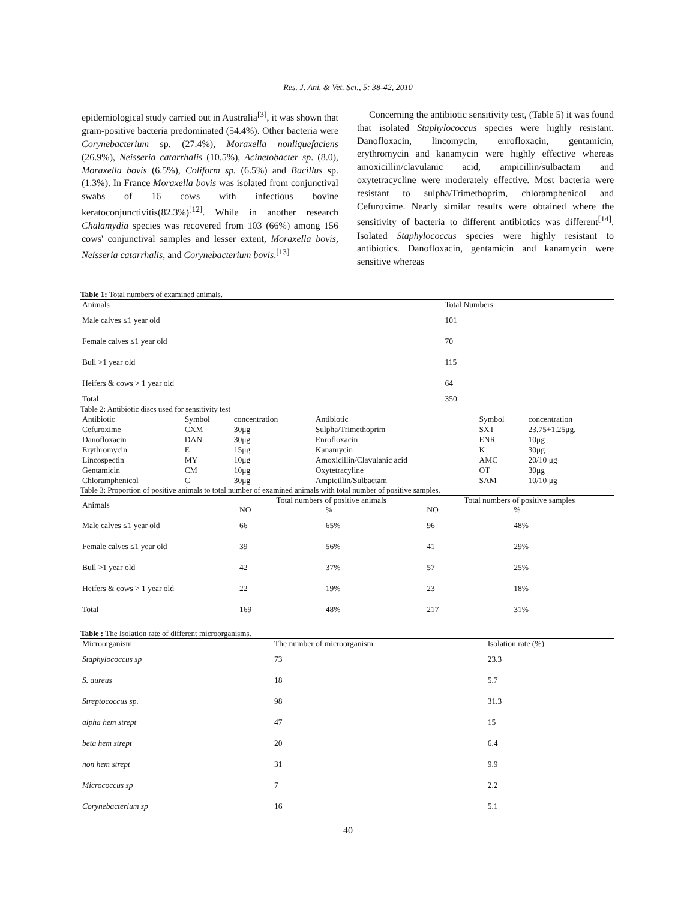Res. J. Ani. & Vet. Sci., 5: 38-42, 2010
epidemiological study carried out in Australia<sup>[3]</sup>, it was shown that gram-positive bacteria predominated (54.4%). Other bacteria were Corynebacterium sp. (27.4%), Moraxella nonliquefaciens (26.9%), Neisseria catarrhalis (10.5%), Acinetobacter sp. (8.0), Moraxella bovis (6.5%), Coliform sp. (6.5%) and Bacillus sp. (1.3%). In France Moraxella bovis was isolated from conjunctival swabs of 16 cows with infectious bovine keratoconjunctivitis(82.3%)<sup>[12]</sup>. While in another research Chalamydia species was recovered from 103 (66%) among 156 cows' conjunctival samples and lesser extent, Moraxella bovis, Neisseria catarrhalis, and Corynebacterium bovis.<sup>[13]</sup>
Concerning the antibiotic sensitivity test, (Table 5) it was found that isolated Staphylococcus species were highly resistant. Danofloxacin, lincomycin, enrofloxacin, gentamicin, erythromycin and kanamycin were highly effective whereas amoxicillin/clavulanic acid, ampicillin/sulbactam and oxytetracycline were moderately effective. Most bacteria were resistant to sulpha/Trimethoprim, chloramphenicol and Cefuroxime. Nearly similar results were obtained where the sensitivity of bacteria to different antibiotics was different<sup>[14]</sup>. Isolated Staphylococcus species were highly resistant to antibiotics. Danofloxacin, gentamicin and kanamycin were sensitive whereas
Table 1: Total numbers of examined animals.
| Animals | Total Numbers |
| --- | --- |
| Male calves ≤1 year old | 101 |
| Female calves ≤1 year old | 70 |
| Bull >1 year old | 115 |
| Heifers & cows > 1 year old | 64 |
| Total | 350 |
Table 2: Antibiotic discs used for sensitivity test
| Antibiotic | Symbol | concentration | Antibiotic | Symbol | concentration |
| Cefuroxime | CXM | 30μg | Sulpha/Trimethoprim | SXT | 23.75+1.25μg. |
| Danofloxacin | DAN | 30μg | Enrofloxacin | ENR | 10μg |
| Erythromycin | E | 15μg | Kanamycin | K | 30μg |
| Lincospectin | MY | 10μg | Amoxicillin/Clavulanic acid | AMC | 20/10 μg |
| Gentamicin | CM | 10μg | Oxytetracyline | OT | 30μg |
| Chloramphenicol | C | 30μg | Ampicillin/Sulbactam | SAM | 10/10 μg |
Table 3: Proportion of positive animals to total number of examined animals with total number of positive samples.
| Animals | Total numbers of positive animals | | Total numbers of positive samples | |
| | NO | % | NO | % |
| Male calves ≤1 year old | 66 | 65% | 96 | 48% |
| Female calves ≤1 year old | 39 | 56% | 41 | 29% |
| Bull >1 year old | 42 | 37% | 57 | 25% |
| Heifers & cows > 1 year old | 22 | 19% | 23 | 18% |
| Total | 169 | 48% | 217 | 31% |
Table : The Isolation rate of different microorganisms.
| Microorganism | The number of microorganism | Isolation rate (%) |
| --- | --- | --- |
| Staphylococcus sp | 73 | 23.3 |
| S. aureus | 18 | 5.7 |
| Streptococcus sp. | 98 | 31.3 |
| alpha hem strept | 47 | 15 |
| beta hem strept | 20 | 6.4 |
| non hem strept | 31 | 9.9 |
| Micrococcus sp | 7 | 2.2 |
| Corynebacterium sp | 16 | 5.1 |
40